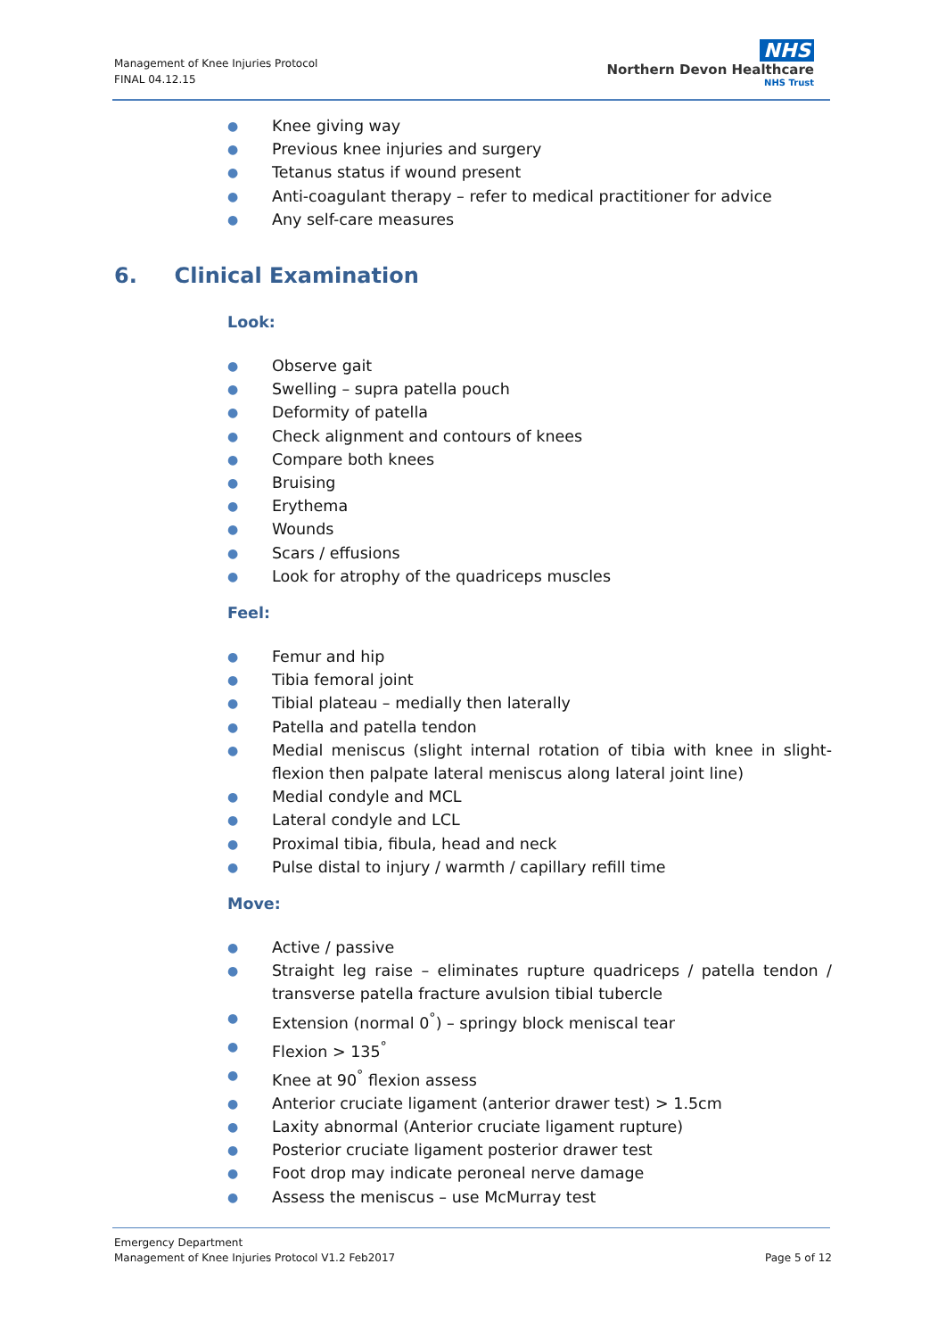Management of Knee Injuries Protocol
FINAL 04.12.15
NHS
Northern Devon Healthcare
NHS Trust
● Knee giving way
● Previous knee injuries and surgery
● Tetanus status if wound present
● Anti-coagulant therapy – refer to medical practitioner for advice
● Any self-care measures
6. Clinical Examination
Look:
● Observe gait
● Swelling – supra patella pouch
● Deformity of patella
● Check alignment and contours of knees
● Compare both knees
● Bruising
● Erythema
● Wounds
● Scars / effusions
● Look for atrophy of the quadriceps muscles
Feel:
● Femur and hip
● Tibia femoral joint
● Tibial plateau – medially then laterally
● Patella and patella tendon
● Medial meniscus (slight internal rotation of tibia with knee in slight-flexion then palpate lateral meniscus along lateral joint line)
● Medial condyle and MCL
● Lateral condyle and LCL
● Proximal tibia, fibula, head and neck
● Pulse distal to injury / warmth / capillary refill time
Move:
● Active / passive
● Straight leg raise – eliminates rupture quadriceps / patella tendon / transverse patella fracture avulsion tibial tubercle
● Extension (normal 0<sup>°</sup>) – springy block meniscal tear
● Flexion > 135<sup>°</sup>
● Knee at 90<sup>°</sup> flexion assess
● Anterior cruciate ligament (anterior drawer test) > 1.5cm
● Laxity abnormal (Anterior cruciate ligament rupture)
● Posterior cruciate ligament posterior drawer test
● Foot drop may indicate peroneal nerve damage
● Assess the meniscus – use McMurray test
Emergency Department
Management of Knee Injuries Protocol V1.2 Feb2017 Page 5 of 12